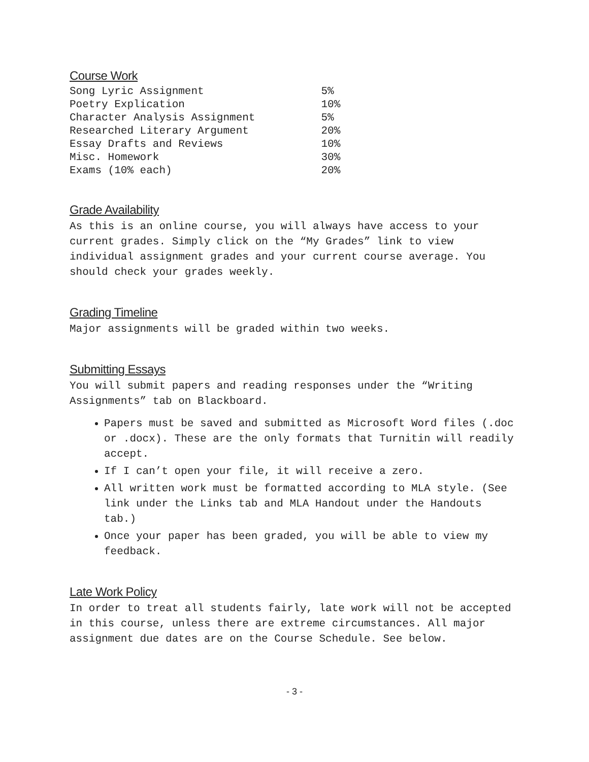Course Work
| Song Lyric Assignment | 5% |
| Poetry Explication | 10% |
| Character Analysis Assignment | 5% |
| Researched Literary Argument | 20% |
| Essay Drafts and Reviews | 10% |
| Misc. Homework | 30% |
| Exams (10% each) | 20% |
Grade Availability
As this is an online course, you will always have access to your current grades. Simply click on the “My Grades” link to view individual assignment grades and your current course average. You should check your grades weekly.
Grading Timeline
Major assignments will be graded within two weeks.
Submitting Essays
You will submit papers and reading responses under the “Writing Assignments” tab on Blackboard.
Papers must be saved and submitted as Microsoft Word files (.doc or .docx). These are the only formats that Turnitin will readily accept.
If I can’t open your file, it will receive a zero.
All written work must be formatted according to MLA style. (See link under the Links tab and MLA Handout under the Handouts tab.)
Once your paper has been graded, you will be able to view my feedback.
Late Work Policy
In order to treat all students fairly, late work will not be accepted in this course, unless there are extreme circumstances. All major assignment due dates are on the Course Schedule. See below.
- 3 -